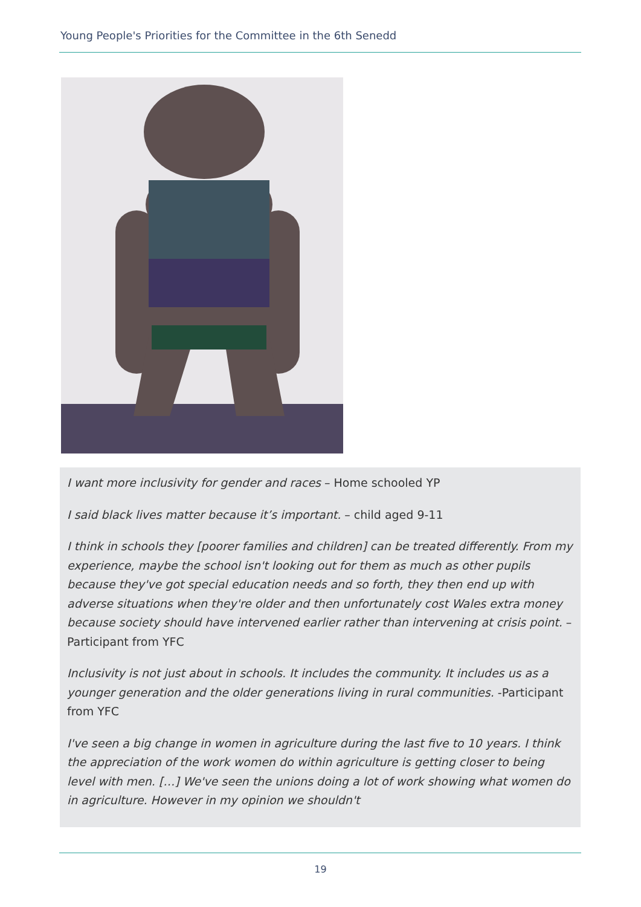Young People's Priorities for the Committee in the 6th Senedd
I want more inclusivity for gender and races – Home schooled YP
I said black lives matter because it’s important. – child aged 9-11
I think in schools they [poorer families and children] can be treated differently. From my experience, maybe the school isn't looking out for them as much as other pupils because they've got special education needs and so forth, they then end up with adverse situations when they're older and then unfortunately cost Wales extra money because society should have intervened earlier rather than intervening at crisis point. – Participant from YFC
Inclusivity is not just about in schools. It includes the community. It includes us as a younger generation and the older generations living in rural communities. -Participant from YFC
I've seen a big change in women in agriculture during the last five to 10 years. I think the appreciation of the work women do within agriculture is getting closer to being level with men. […] We've seen the unions doing a lot of work showing what women do in agriculture. However in my opinion we shouldn't
19